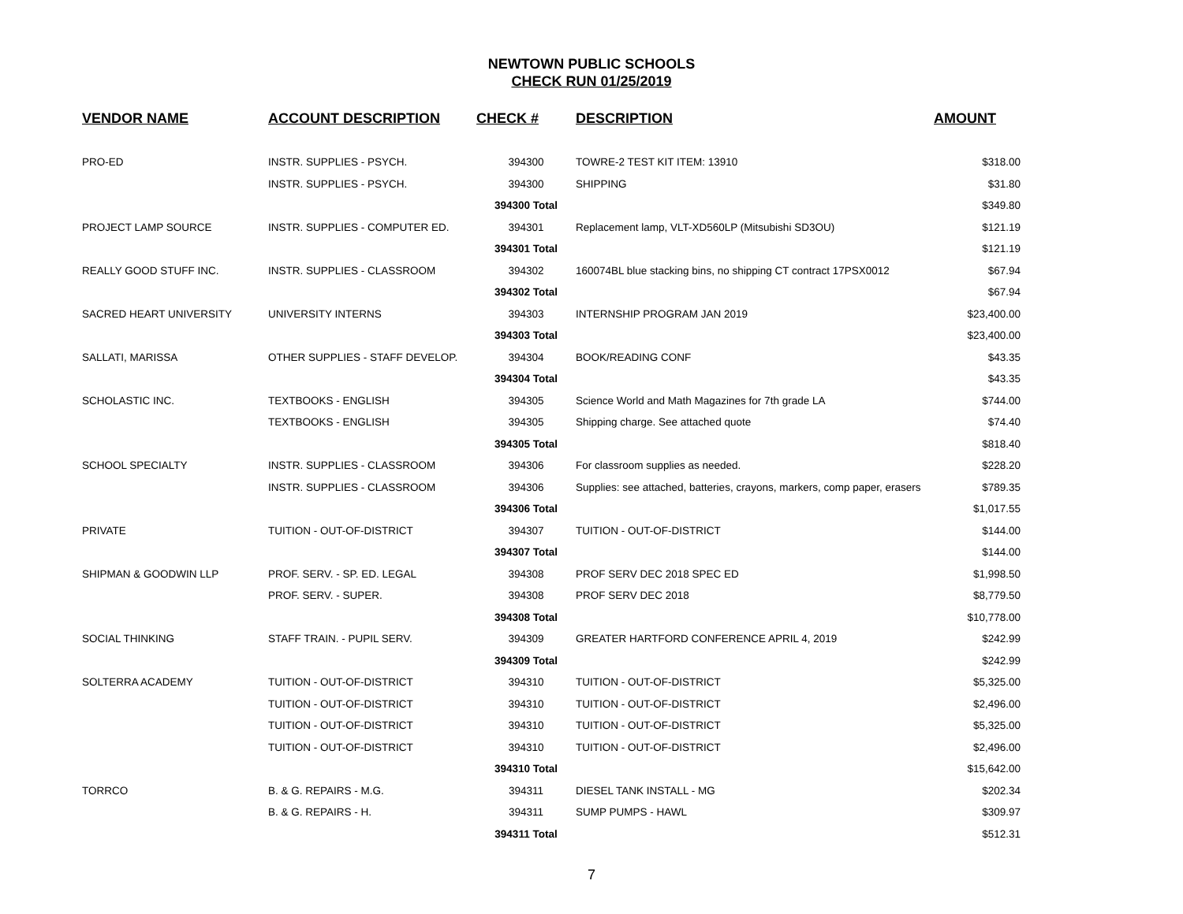NEWTOWN PUBLIC SCHOOLS
CHECK RUN 01/25/2019
| VENDOR NAME | ACCOUNT DESCRIPTION | CHECK # | DESCRIPTION | AMOUNT |
| --- | --- | --- | --- | --- |
| PRO-ED | INSTR. SUPPLIES - PSYCH. | 394300 | TOWRE-2 TEST KIT ITEM: 13910 | $318.00 |
| | INSTR. SUPPLIES - PSYCH. | 394300 | SHIPPING | $31.80 |
| | | 394300 Total | | $349.80 |
| PROJECT LAMP SOURCE | INSTR. SUPPLIES - COMPUTER ED. | 394301 | Replacement lamp, VLT-XD560LP (Mitsubishi SD3OU) | $121.19 |
| | | 394301 Total | | $121.19 |
| REALLY GOOD STUFF INC. | INSTR. SUPPLIES - CLASSROOM | 394302 | 160074BL blue stacking bins, no shipping CT contract 17PSX0012 | $67.94 |
| | | 394302 Total | | $67.94 |
| SACRED HEART UNIVERSITY | UNIVERSITY INTERNS | 394303 | INTERNSHIP PROGRAM JAN 2019 | $23,400.00 |
| | | 394303 Total | | $23,400.00 |
| SALLATI, MARISSA | OTHER SUPPLIES - STAFF DEVELOP. | 394304 | BOOK/READING CONF | $43.35 |
| | | 394304 Total | | $43.35 |
| SCHOLASTIC INC. | TEXTBOOKS - ENGLISH | 394305 | Science World and Math Magazines for 7th grade LA | $744.00 |
| | TEXTBOOKS - ENGLISH | 394305 | Shipping charge. See attached quote | $74.40 |
| | | 394305 Total | | $818.40 |
| SCHOOL SPECIALTY | INSTR. SUPPLIES - CLASSROOM | 394306 | For classroom supplies as needed. | $228.20 |
| | INSTR. SUPPLIES - CLASSROOM | 394306 | Supplies: see attached, batteries, crayons, markers, comp paper, erasers | $789.35 |
| | | 394306 Total | | $1,017.55 |
| PRIVATE | TUITION - OUT-OF-DISTRICT | 394307 | TUITION - OUT-OF-DISTRICT | $144.00 |
| | | 394307 Total | | $144.00 |
| SHIPMAN & GOODWIN LLP | PROF. SERV. - SP. ED. LEGAL | 394308 | PROF SERV DEC 2018 SPEC ED | $1,998.50 |
| | PROF. SERV. - SUPER. | 394308 | PROF SERV DEC 2018 | $8,779.50 |
| | | 394308 Total | | $10,778.00 |
| SOCIAL THINKING | STAFF TRAIN. - PUPIL SERV. | 394309 | GREATER HARTFORD CONFERENCE APRIL 4, 2019 | $242.99 |
| | | 394309 Total | | $242.99 |
| SOLTERRA ACADEMY | TUITION - OUT-OF-DISTRICT | 394310 | TUITION - OUT-OF-DISTRICT | $5,325.00 |
| | TUITION - OUT-OF-DISTRICT | 394310 | TUITION - OUT-OF-DISTRICT | $2,496.00 |
| | TUITION - OUT-OF-DISTRICT | 394310 | TUITION - OUT-OF-DISTRICT | $5,325.00 |
| | TUITION - OUT-OF-DISTRICT | 394310 | TUITION - OUT-OF-DISTRICT | $2,496.00 |
| | | 394310 Total | | $15,642.00 |
| TORRCO | B. & G. REPAIRS - M.G. | 394311 | DIESEL TANK INSTALL - MG | $202.34 |
| | B. & G. REPAIRS - H. | 394311 | SUMP PUMPS - HAWL | $309.97 |
| | | 394311 Total | | $512.31 |
7